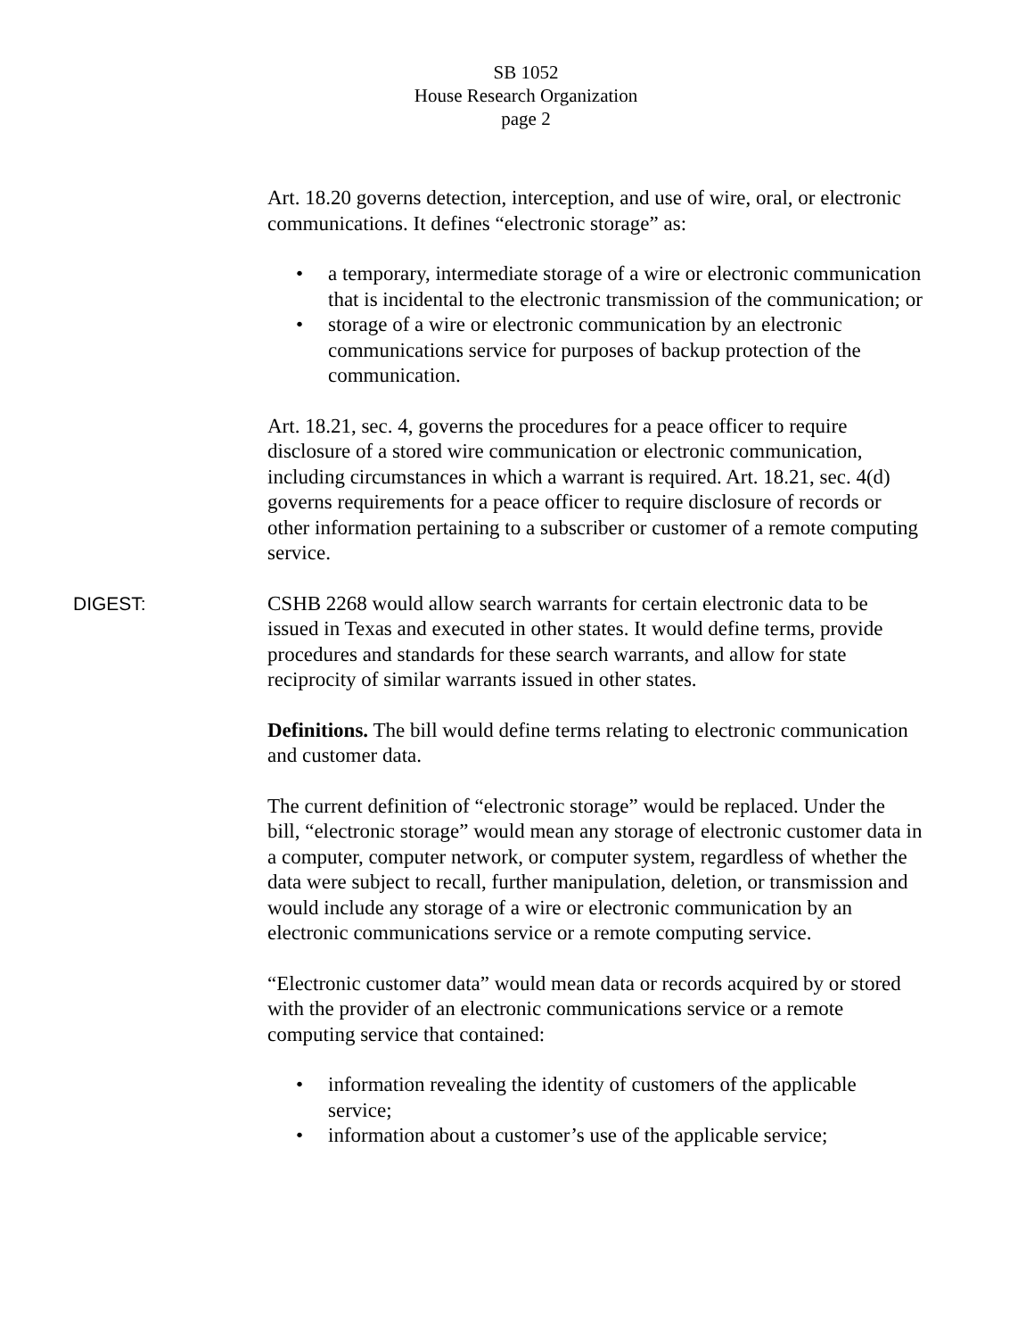SB 1052
House Research Organization
page 2
Art. 18.20 governs detection, interception, and use of wire, oral, or electronic communications. It defines “electronic storage” as:
• a temporary, intermediate storage of a wire or electronic communication that is incidental to the electronic transmission of the communication; or
• storage of a wire or electronic communication by an electronic communications service for purposes of backup protection of the communication.
Art. 18.21, sec. 4, governs the procedures for a peace officer to require disclosure of a stored wire communication or electronic communication, including circumstances in which a warrant is required. Art. 18.21, sec. 4(d) governs requirements for a peace officer to require disclosure of records or other information pertaining to a subscriber or customer of a remote computing service.
DIGEST: CSHB 2268 would allow search warrants for certain electronic data to be issued in Texas and executed in other states. It would define terms, provide procedures and standards for these search warrants, and allow for state reciprocity of similar warrants issued in other states.
Definitions. The bill would define terms relating to electronic communication and customer data.
The current definition of “electronic storage” would be replaced. Under the bill, “electronic storage” would mean any storage of electronic customer data in a computer, computer network, or computer system, regardless of whether the data were subject to recall, further manipulation, deletion, or transmission and would include any storage of a wire or electronic communication by an electronic communications service or a remote computing service.
“Electronic customer data” would mean data or records acquired by or stored with the provider of an electronic communications service or a remote computing service that contained:
• information revealing the identity of customers of the applicable service;
• information about a customer’s use of the applicable service;